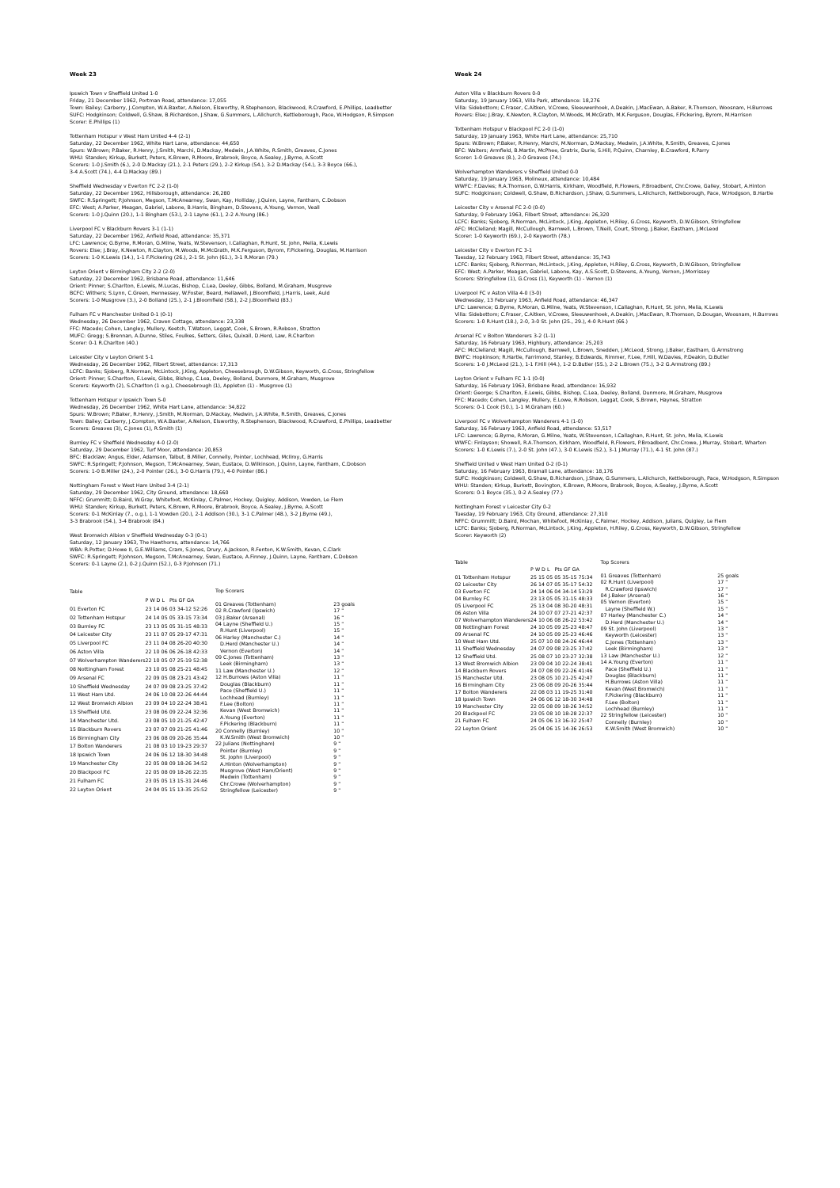Week 23
Ipswich Town v Sheffield United 1-0
Friday, 21 December 1962, Portman Road, attendance: 17,055
Town: Bailey; Carberry, J.Compton, W.A.Baxter, A.Nelson, Elsworthy, R.Stephenson, Blackwood, R.Crawford, E.Phillips, Leadbetter
SUFC: Hodgkinson; Coldwell, G.Shaw, B.Richardson, J.Shaw, G.Summers, L.Allchurch, Kettleborough, Pace, W.Hodgson, R.Simpson
Scorer: E.Phillips (1)
Tottenham Hotspur v West Ham United 4-4 (2-1)
Saturday, 22 December 1962, White Hart Lane, attendance: 44,650
Spurs: W.Brown; P.Baker, R.Henry, J.Smith, Marchi, D.Mackay, Medwin, J.A.White, R.Smith, Greaves, C.Jones
WHU: Standen; Kirkup, Burkett, Peters, K.Brown, R.Moore, Brabrook, Boyce, A.Sealey, J.Byrne, A.Scott
Scorers: 1-0 J.Smith (6.), 2-0 D.Mackay (21.), 2-1 Peters (29.), 2-2 Kirkup (54.), 3-2 D.Mackay (54.), 3-3 Boyce (66.),
3-4 A.Scott (74.), 4-4 D.Mackay (89.)
Sheffield Wednesday v Everton FC 2-2 (1-0)
Saturday, 22 December 1962, Hillsborough, attendance: 26,280
SWFC: R.Springett; P.Johnson, Megson, T.McAnearney, Swan, Kay, Holliday, J.Quinn, Layne, Fantham, C.Dobson
EFC: West; A.Parker, Meagan, Gabriel, Labone, B.Harris, Bingham, D.Stevens, A.Young, Vernon, Veall
Scorers: 1-0 J.Quinn (20.), 1-1 Bingham (53.), 2-1 Layne (61.), 2-2 A.Young (86.)
Liverpool FC v Blackburn Rovers 3-1 (1-1)
Saturday, 22 December 1962, Anfield Road, attendance: 35,371
LFC: Lawrence; G.Byrne, R.Moran, G.Milne, Yeats, W.Stevenson, I.Callaghan, R.Hunt, St. John, Melia, K.Lewis
Rovers: Else; J.Bray, K.Newton, R.Clayton, M.Woods, M.McGrath, M.K.Ferguson, Byrom, F.Pickering, Douglas, M.Harrison
Scorers: 1-0 K.Lewis (14.), 1-1 F.Pickering (26.), 2-1 St. John (61.), 3-1 R.Moran (79.)
Leyton Orient v Birmingham City 2-2 (2-0)
Saturday, 22 December 1962, Brisbane Road, attendance: 11,646
Orient: Pinner; S.Charlton, E.Lewis, M.Lucas, Bishop, C.Lea, Deeley, Gibbs, Bolland, M.Graham, Musgrove
BCFC: Withers; S.Lynn, C.Green, Hennessey, W.Foster, Beard, Hellawell, J.Bloomfield, J.Harris, Leek, Auld
Scorers: 1-0 Musgrove (3.), 2-0 Bolland (25.), 2-1 J.Bloomfield (58.), 2-2 J.Bloomfield (83.)
Fulham FC v Manchester United 0-1 (0-1)
Wednesday, 26 December 1962, Craven Cottage, attendance: 23,338
FFC: Macedo; Cohen, Langley, Mullery, Keetch, T.Watson, Leggat, Cook, S.Brown, R.Robson, Stratton
MUFC: Gregg; S.Brennan, A.Dunne, Stiles, Foulkes, Setters, Giles, Quixall, D.Herd, Law, R.Charlton
Scorer: 0-1 R.Charlton (40.)
Leicester City v Leyton Orient 5-1
Wednesday, 26 December 1962, Filbert Street, attendance: 17,313
LCFC: Banks; Sjoberg, R.Norman, McLintock, J.King, Appleton, Cheesebrough, D.W.Gibson, Keyworth, G.Cross, Stringfellow
Orient: Pinner; S.Charlton, E.Lewis, Gibbs, Bishop, C.Lea, Deeley, Bolland, Dunmore, M.Graham, Musgrove
Scorers: Keyworth (2), S.Charlton (1 o.g.), Cheesebrough (1), Appleton (1) - Musgrove (1)
Tottenham Hotspur v Ipswich Town 5-0
Wednesday, 26 December 1962, White Hart Lane, attendance: 34,822
Spurs: W.Brown; P.Baker, R.Henry, J.Smith, M.Norman, D.Mackay, Medwin, J.A.White, R.Smith, Greaves, C.Jones
Town: Bailey; Carberry, J.Compton, W.A.Baxter, A.Nelson, Elsworthy, R.Stephenson, Blackwood, R.Crawford, E.Phillips, Leadbetter
Scorers: Greaves (3), C.Jones (1), R.Smith (1)
Burnley FC v Sheffield Wednesday 4-0 (2-0)
Saturday, 29 December 1962, Turf Moor, attendance: 20,853
BFC: Blacklaw; Angus, Elder, Adamson, Talbut, B.Miller, Connelly, Pointer, Lochhead, McIlroy, G.Harris
SWFC: R.Springett; P.Johnson, Megson, T.McAnearney, Swan, Eustace, D.Wilkinson, J.Quinn, Layne, Fantham, C.Dobson
Scorers: 1-0 B.Miller (24.), 2-0 Pointer (26.), 3-0 G.Harris (79.), 4-0 Pointer (86.)
Nottingham Forest v West Ham United 3-4 (2-1)
Saturday, 29 December 1962, City Ground, attendance: 18,660
NFFC: Grummitt; D.Baird, W.Gray, Whitefoot, McKinlay, C.Palmer, Hockey, Quigley, Addison, Vowden, Le Flem
WHU: Standen; Kirkup, Burkett, Peters, K.Brown, R.Moore, Brabrook, Boyce, A.Sealey, J.Byrne, A.Scott
Scorers: 0-1 McKinlay (7., o.g.), 1-1 Vowden (20.), 2-1 Addison (30.), 3-1 C.Palmer (48.), 3-2 J.Byrne (49.),
3-3 Brabrook (54.), 3-4 Brabrook (84.)
West Bromwich Albion v Sheffield Wednesday 0-3 (0-1)
Saturday, 12 January 1963, The Hawthorns, attendance: 14,766
WBA: R.Potter; D.Howe II, G.E.Williams, Cram, S.Jones, Drury, A.Jackson, R.Fenton, K.W.Smith, Kevan, C.Clark
SWFC: R.Springett; P.Johnson, Megson, T.McAnearney, Swan, Eustace, A.Finney, J.Quinn, Layne, Fantham, C.Dobson
Scorers: 0-1 Layne (2.), 0-2 J.Quinn (52.), 0-3 P.Johnson (71.)
| Table | |
| | P W D L Pts GF GA |
| 01 Everton FC | 23 14 06 03 34-12 52:26 |
| 02 Tottenham Hotspur | 24 14 05 05 33-15 73:34 |
| 03 Burnley FC | 23 13 05 05 31-15 48:33 |
| 04 Leicester City | 23 11 07 05 29-17 47:31 |
| 05 Liverpool FC | 23 11 04 08 26-20 40:30 |
| 06 Aston Villa | 22 10 06 06 26-18 42:33 |
| 07 Wolverhampton Wanderers | 22 10 05 07 25-19 52:38 |
| 08 Nottingham Forest | 23 10 05 08 25-21 48:45 |
| 09 Arsenal FC | 22 09 05 08 23-21 43:42 |
| 10 Sheffield Wednesday | 24 07 09 08 23-25 37:42 |
| 11 West Ham Utd. | 24 06 10 08 22-26 44:44 |
| 12 West Bromwich Albion | 23 09 04 10 22-24 38:41 |
| 13 Sheffield Utd. | 23 08 06 09 22-24 32:36 |
| 14 Manchester Utd. | 23 08 05 10 21-25 42:47 |
| 15 Blackburn Rovers | 23 07 07 09 21-25 41:46 |
| 16 Birmingham City | 23 06 08 09 20-26 35:44 |
| 17 Bolton Wanderers | 21 08 03 10 19-23 29:37 |
| 18 Ipswich Town | 24 06 06 12 18-30 34:48 |
| 19 Manchester City | 22 05 08 09 18-26 34:52 |
| 20 Blackpool FC | 22 05 08 09 18-26 22:35 |
| 21 Fulham FC | 23 05 05 13 15-31 24:46 |
| 22 Leyton Orient | 24 04 05 15 13-35 25:52 |
| Top Scorers | |
| 01 Greaves (Tottenham) | 23 goals |
| 02 R.Crawford (Ipswich) | 17 " |
| 03 J.Baker (Arsenal) | 16 " |
| 04 Layne (Sheffield U.) | 15 " |
| R.Hunt (Liverpool) | 15 " |
| 06 Harley (Manchester C.) | 14 " |
| D.Herd (Manchester U.) | 14 " |
| Vernon (Everton) | 14 " |
| 09 C.Jones (Tottenham) | 13 " |
| Leek (Birmingham) | 13 " |
| 11 Law (Manchester U.) | 12 " |
| 12 H.Burrows (Aston Villa) | 11 " |
| Douglas (Blackburn) | 11 " |
| Pace (Sheffield U.) | 11 " |
| Lochhead (Burnley) | 11 " |
| F.Lee (Bolton) | 11 " |
| Kevan (West Bromwich) | 11 " |
| A.Young (Everton) | 11 " |
| F.Pickering (Blackburn) | 11 " |
| 20 Connelly (Burnley) | 10 " |
| K.W.Smith (West Bromwich) | 10 " |
| 22 Julians (Nottingham) | 9 " |
| Pointer (Burnley) | 9 " |
| St. Jophn (Liverpool) | 9 " |
| A.Hinton (Wolverhampton) | 9 " |
| Musgrove (West Ham/Orient) | 9 " |
| Medwin (Tottenham) | 9 " |
| Chr.Crowe (Wolverhampton) | 9 " |
| Stringfellow (Leicester) | 9 " |
Week 24
Aston Villa v Blackburn Rovers 0-0
Saturday, 19 January 1963, Villa Park, attendance: 18,276
Villa: Sidebottom; C.Fraser, C.Aitken, V.Crowe, Sleeuwenhoek, A.Deakin, J.MacEwan, A.Baker, R.Thomson, Woosnam, H.Burrows
Rovers: Else; J.Bray, K.Newton, R.Clayton, M.Woods, M.McGrath, M.K.Ferguson, Douglas, F.Pickering, Byrom, M.Harrison
Tottenham Hotspur v Blackpool FC 2-0 (1-0)
Saturday, 19 January 1963, White Hart Lane, attendance: 25,710
Spurs: W.Brown; P.Baker, R.Henry, Marchi, M.Norman, D.Mackay, Medwin, J.A.White, R.Smith, Greaves, C.Jones
BFC: Waiters; Armfield, B.Martin, McPhee, Gratrix, Durie, S.Hill, P.Quinn, Charnley, B.Crawford, R.Parry
Scorer: 1-0 Greaves (8.), 2-0 Greaves (74.)
Wolverhampton Wanderers v Sheffield United 0-0
Saturday, 19 January 1963, Molineux, attendance: 10,484
WWFC: F.Davies; R.A.Thomson, G.W.Harris, Kirkham, Woodfield, R.Flowers, P.Broadbent, Chr.Crowe, Galley, Stobart, A.Hinton
SUFC: Hodgkinson; Coldwell, G.Shaw, B.Richardson, J.Shaw, G.Summers, L.Allchurch, Kettleborough, Pace, W.Hodgson, B.Hartle
Leicester City v Arsenal FC 2-0 (0-0)
Saturday, 9 February 1963, Filbert Street, attendance: 26,320
LCFC: Banks; Sjoberg, R.Norman, McLintock, J.King, Appleton, H.Riley, G.Cross, Keyworth, D.W.Gibson, Stringfellow
AFC: McClelland; Magill, McCullough, Barnwell, L.Brown, T.Neill, Court, Strong, J.Baker, Eastham, J.McLeod
Scorer: 1-0 Keyworth (69.), 2-0 Keyworth (78.)
Leicester City v Everton FC 3-1
Tuesday, 12 February 1963, Filbert Street, attendance: 35,743
LCFC: Banks; Sjoberg, R.Norman, McLintock, J.King, Appleton, H.Riley, G.Cross, Keyworth, D.W.Gibson, Stringfellow
EFC: West; A.Parker, Meagan, Gabriel, Labone, Kay, A.S.Scott, D.Stevens, A.Young, Vernon, J.Morrissey
Scorers: Stringfellow (1), G.Cross (1), Keyworth (1) - Vernon (1)
Liverpool FC v Aston Villa 4-0 (3-0)
Wednesday, 13 February 1963, Anfield Road, attendance: 46,347
LFC: Lawrence; G.Byrne, R.Moran, G.Milne, Yeats, W.Stevenson, I.Callaghan, R.Hunt, St. John, Melia, K.Lewis
Villa: Sidebottom; C.Fraser, C.Aitken, V.Crowe, Sleeuwenhoek, A.Deakin, J.MacEwan, R.Thomson, D.Dougan, Woosnam, H.Burrows
Scorers: 1-0 R.Hunt (18.), 2-0, 3-0 St. John (25., 29.), 4-0 R.Hunt (66.)
Arsenal FC v Bolton Wanderers 3-2 (1-1)
Saturday, 16 February 1963, Highbury, attendance: 25,203
AFC: McClelland; Magill, McCullough, Barnwell, L.Brown, Snedden, J.McLeod, Strong, J.Baker, Eastham, G.Armstrong
BWFC: Hopkinson; R.Hartle, Farrimond, Stanley, B.Edwards, Rimmer, F.Lee, F.Hill, W.Davies, P.Deakin, D.Butler
Scorers: 1-0 J.McLeod (21.), 1-1 F.Hill (44.), 1-2 D.Butler (55.), 2-2 L.Brown (75.), 3-2 G.Armstrong (89.)
Leyton Orient v Fulham FC 1-1 (0-0)
Saturday, 16 February 1963, Brisbane Road, attendance: 16,932
Orient: George; S.Charlton, E.Lewis, Gibbs, Bishop, C.Lea, Deeley, Bolland, Dunmore, M.Graham, Musgrove
FFC: Macedo; Cohen, Langley, Mullery, E.Lowe, R.Robson, Leggat, Cook, S.Brown, Haynes, Stratton
Scorers: 0-1 Cook (50.), 1-1 M.Graham (60.)
Liverpool FC v Wolverhampton Wanderers 4-1 (1-0)
Saturday, 16 February 1963, Anfield Road, attendance: 53,517
LFC: Lawrence; G.Byrne, R.Moran, G.Milne, Yeats, W.Stevenson, I.Callaghan, R.Hunt, St. John, Melia, K.Lewis
WWFC: Finlayson; Showell, R.A.Thomson, Kirkham, Woodfield, R.Flowers, P.Broadbent, Chr.Crowe, J.Murray, Stobart, Wharton
Scorers: 1-0 K.Lewis (7.), 2-0 St. John (47.), 3-0 K.Lewis (52.), 3-1 J.Murray (71.), 4-1 St. John (87.)
Sheffield United v West Ham United 0-2 (0-1)
Saturday, 16 February 1963, Bramall Lane, attendance: 18,176
SUFC: Hodgkinson; Coldwell, G.Shaw, B.Richardson, J.Shaw, G.Summers, L.Allchurch, Kettleborough, Pace, W.Hodgson, R.Simpson
WHU: Standen; Kirkup, Burkett, Bovington, K.Brown, R.Moore, Brabrook, Boyce, A.Sealey, J.Byrne, A.Scott
Scorers: 0-1 Boyce (35.), 0-2 A.Sealey (77.)
Nottingham Forest v Leicester City 0-2
Tuesday, 19 February 1963, City Ground, attendance: 27,310
NFFC: Grummitt; D.Baird, Mochan, Whitefoot, McKinlay, C.Palmer, Hockey, Addison, Julians, Quigley, Le Flem
LCFC: Banks; Sjoberg, R.Norman, McLintock, J.King, Appleton, H.Riley, G.Cross, Keyworth, D.W.Gibson, Stringfellow
Scorer: Keyworth (2)
| Table | |
| | P W D L Pts GF GA |
| 01 Tottenham Hotspur | 25 15 05 05 35-15 75:34 |
| 02 Leicester City | 26 14 07 05 35-17 54:32 |
| 03 Everton FC | 24 14 06 04 34-14 53:29 |
| 04 Burnley FC | 23 13 05 05 31-15 48:33 |
| 05 Liverpool FC | 25 13 04 08 30-20 48:31 |
| 06 Aston Villa | 24 10 07 07 27-21 42:37 |
| 07 Wolverhampton Wanderers | 24 10 06 08 26-22 53:42 |
| 08 Nottingham Forest | 24 10 05 09 25-23 48:47 |
| 09 Arsenal FC | 24 10 05 09 25-23 46:46 |
| 10 West Ham Utd. | 25 07 10 08 24-26 46:44 |
| 11 Sheffield Wednesday | 24 07 09 08 23-25 37:42 |
| 12 Sheffield Utd. | 25 08 07 10 23-27 32:38 |
| 13 West Bromwich Albion | 23 09 04 10 22-24 38:41 |
| 14 Blackburn Rovers | 24 07 08 09 22-26 41:46 |
| 15 Manchester Utd. | 23 08 05 10 21-25 42:47 |
| 16 Birmingham City | 23 06 08 09 20-26 35:44 |
| 17 Bolton Wanderers | 22 08 03 11 19-25 31:40 |
| 18 Ipswich Town | 24 06 06 12 18-30 34:48 |
| 19 Manchester City | 22 05 08 09 18-26 34:52 |
| 20 Blackpool FC | 23 05 08 10 18-28 22:37 |
| 21 Fulham FC | 24 05 06 13 16-32 25:47 |
| 22 Leyton Orient | 25 04 06 15 14-36 26:53 |
| Top Scorers | |
| 01 Greaves (Tottenham) | 25 goals |
| 02 R.Hunt (Liverpool) | 17 " |
| R.Crawford (Ipswich) | 17 " |
| 04 J.Baker (Arsenal) | 16 " |
| 05 Vernon (Everton) | 15 " |
| Layne (Sheffield W.) | 15 " |
| 07 Harley (Manchester C.) | 14 " |
| D.Herd (Manchester U.) | 14 " |
| 09 St. John (Liverpool) | 13 " |
| Keyworth (Leicester) | 13 " |
| C.Jones (Tottenham) | 13 " |
| Leek (Birmingham) | 13 " |
| 13 Law (Manchester U.) | 12 " |
| 14 A.Young (Everton) | 11 " |
| Pace (Sheffield U.) | 11 " |
| Douglas (Blackburn) | 11 " |
| H.Burrows (Aston Villa) | 11 " |
| Kevan (West Bromwich) | 11 " |
| F.Pickering (Blackburn) | 11 " |
| F.Lee (Bolton) | 11 " |
| Lochhead (Burnley) | 11 " |
| 22 Stringfellow (Leicester) | 10 " |
| Connelly (Burnley) | 10 " |
| K.W.Smith (West Bromwich) | 10 " |